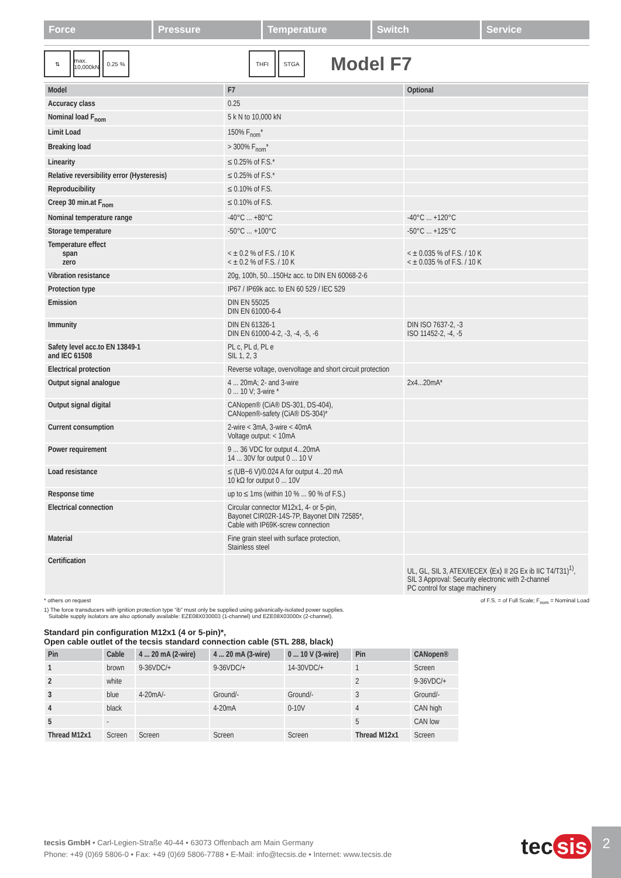Force Pressure Temperature Switch Service
⇅ max. 10,000kN 0.25 % THFI STGA Model F7
| Model | F7 | Optional |
| --- | --- | --- |
| Accuracy class | 0.25 | |
| Nominal load F<sub>nom</sub> | 5 k N to 10,000 kN | |
| Limit Load | 150% F<sub>nom</sub>* | |
| Breaking load | > 300% F<sub>nom</sub>* | |
| Linearity | ≤ 0.25% of F.S.* | |
| Relative reversibility error (Hysteresis) | ≤ 0.25% of F.S.* | |
| Reproducibility | ≤ 0.10% of F.S. | |
| Creep 30 min.at F<sub>nom</sub> | ≤ 0.10% of F.S. | |
| Nominal temperature range | -40°C ... +80°C | -40°C ... +120°C |
| Storage temperature | -50°C ... +100°C | -50°C ... +125°C |
| Temperature effect span zero | < ± 0.2 % of F.S. / 10 K < ± 0.2 % of F.S. / 10 K | < ± 0.035 % of F.S. / 10 K < ± 0.035 % of F.S. / 10 K |
| Vibration resistance | 20g, 100h, 50...150Hz acc. to DIN EN 60068-2-6 | |
| Protection type | IP67 / IP69k acc. to EN 60 529 / IEC 529 | |
| Emission | DIN EN 55025 DIN EN 61000-6-4 | |
| Immunity | DIN EN 61326-1 DIN EN 61000-4-2, -3, -4, -5, -6 | DIN ISO 7637-2, -3 ISO 11452-2, -4, -5 |
| Safety level acc.to EN 13849-1 and IEC 61508 | PL c, PL d, PL e SIL 1, 2, 3 | |
| Electrical protection | Reverse voltage, overvoltage and short circuit protection | |
| Output signal analogue | 4 ... 20mA; 2- and 3-wire 0 ... 10 V; 3-wire * | 2x4...20mA* |
| Output signal digital | CANopen® (CiA® DS-301, DS-404), CANopen®-safety (CiA® DS-304)* | |
| Current consumption | 2-wire < 3mA, 3-wire < 40mA Voltage output: < 10mA | |
| Power requirement | 9 ... 36 VDC for output 4...20mA 14 ... 30V for output 0 ... 10 V | |
| Load resistance | ≤ (UB−6 V)/0.024 A for output 4...20 mA 10 kΩ for output 0 ... 10V | |
| Response time | up to ≤ 1ms (within 10 % ... 90 % of F.S.) | |
| Electrical connection | Circular connector M12x1, 4- or 5-pin, Bayonet CIR02R-14S-7P, Bayonet DIN 72585*, Cable with IP69K-screw connection | |
| Material | Fine grain steel with surface protection, Stainless steel | |
| Certification | | UL, GL, SIL 3, ATEX/IECEX ⟨Ex⟩ II 2G Ex ib IIC T4/T31)<sup>1)</sup>, SIL 3 Approval: Security electronic with 2-channel PC control for stage machinery |
* others on request of F.S. = of Full Scale; F<sub>nom</sub> = Nominal Load
1) The force transducers with ignition protection type “ib” must only be supplied using galvanically-isolated power supplies.
Suitable supply isolators are also optionally available: EZE08X030003 (1-channel) und EZE08X03000x (2-channel).
Standard pin configuration M12x1 (4 or 5-pin)*,
Open cable outlet of the tecsis standard connection cable (STL 288, black)
| Pin | Cable | 4 ... 20 mA (2-wire) | 4 ... 20 mA (3-wire) | 0 ... 10 V (3-wire) | Pin | CANopen® |
| --- | --- | --- | --- | --- | --- | --- |
| 1 | brown | 9-36VDC/+ | 9-36VDC/+ | 14-30VDC/+ | 1 | Screen |
| 2 | white | | | | 2 | 9-36VDC/+ |
| 3 | blue | 4-20mA/- | Ground/- | Ground/- | 3 | Ground/- |
| 4 | black | | 4-20mA | 0-10V | 4 | CAN high |
| 5 | - | | | | 5 | CAN low |
| Thread M12x1 | Screen | Screen | Screen | Screen | Thread M12x1 | Screen |
tecsis GmbH • Carl-Legien-Straße 40-44 • 63073 Offenbach am Main Germany
Phone: +49 (0)69 5806-0 • Fax: +49 (0)69 5806-7788 • E-Mail: info@tecsis.de • Internet: www.tecsis.de
tec sis 2